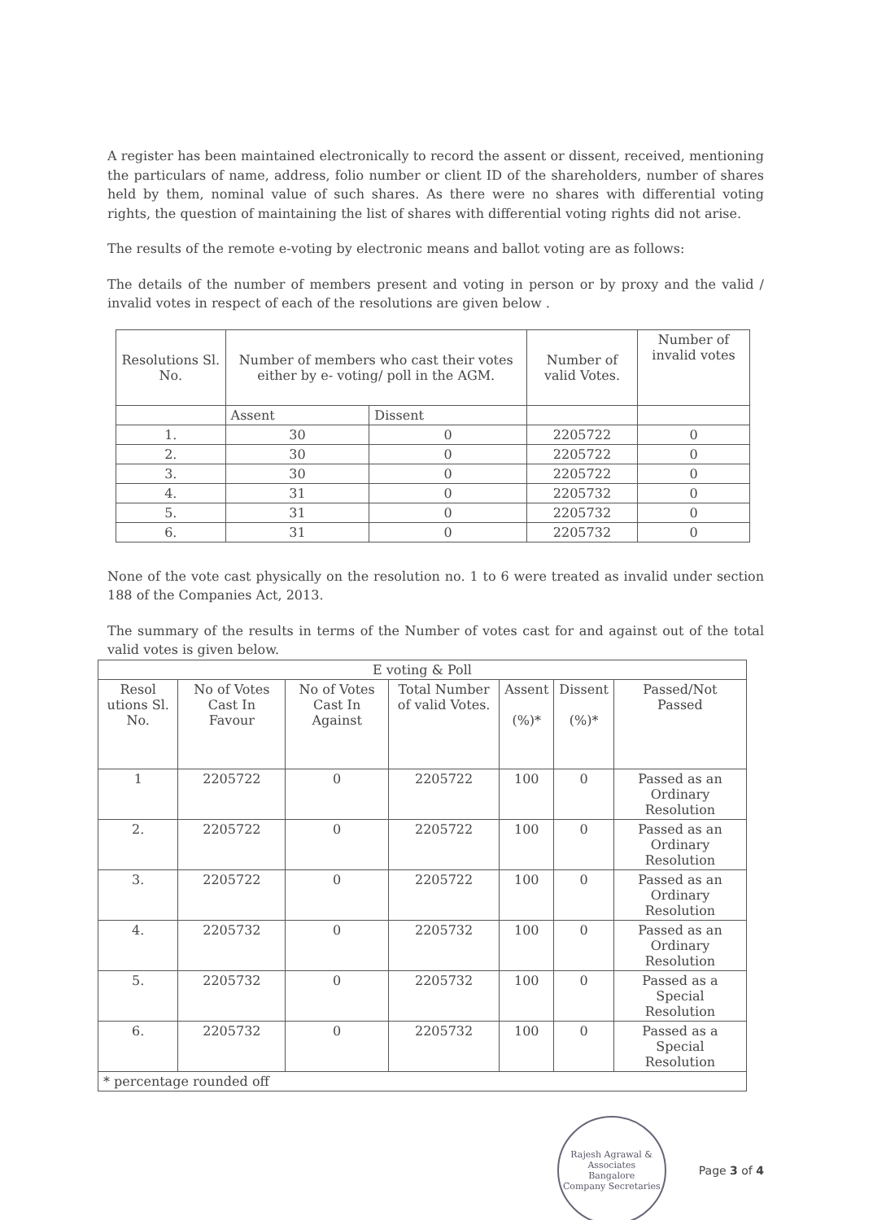A register has been maintained electronically to record the assent or dissent, received, mentioning the particulars of name, address, folio number or client ID of the shareholders, number of shares held by them, nominal value of such shares. As there were no shares with differential voting rights, the question of maintaining the list of shares with differential voting rights did not arise.
The results of the remote e-voting by electronic means and ballot voting are as follows:
The details of the number of members present and voting in person or by proxy and the valid / invalid votes in respect of each of the resolutions are given below .
| Resolutions Sl. No. | Number of members who cast their votes either by e- voting/ poll in the AGM. | | Number of valid Votes. | Number of invalid votes |
| --- | --- | --- | --- | --- |
| | Assent | Dissent | | |
| 1. | 30 | 0 | 2205722 | 0 |
| 2. | 30 | 0 | 2205722 | 0 |
| 3. | 30 | 0 | 2205722 | 0 |
| 4. | 31 | 0 | 2205732 | 0 |
| 5. | 31 | 0 | 2205732 | 0 |
| 6. | 31 | 0 | 2205732 | 0 |
None of the vote cast physically on the resolution no. 1 to 6 were treated as invalid under section 188 of the Companies Act, 2013.
The summary of the results in terms of the Number of votes cast for and against out of the total valid votes is given below.
| E voting & Poll | | | | | | |
| --- | --- | --- | --- | --- | --- | --- |
| Resol utions Sl. No. | No of Votes Cast In Favour | No of Votes Cast In Against | Total Number of valid Votes. | Assent (%)* | Dissent (%)* | Passed/Not Passed |
| 1 | 2205722 | 0 | 2205722 | 100 | 0 | Passed as an Ordinary Resolution |
| 2. | 2205722 | 0 | 2205722 | 100 | 0 | Passed as an Ordinary Resolution |
| 3. | 2205722 | 0 | 2205722 | 100 | 0 | Passed as an Ordinary Resolution |
| 4. | 2205732 | 0 | 2205732 | 100 | 0 | Passed as an Ordinary Resolution |
| 5. | 2205732 | 0 | 2205732 | 100 | 0 | Passed as a Special Resolution |
| 6. | 2205732 | 0 | 2205732 | 100 | 0 | Passed as a Special Resolution |
| * percentage rounded off | | | | | | |
Rajesh Agrawal & Associates
Bangalore
Company Secretaries
Page 3 of 4